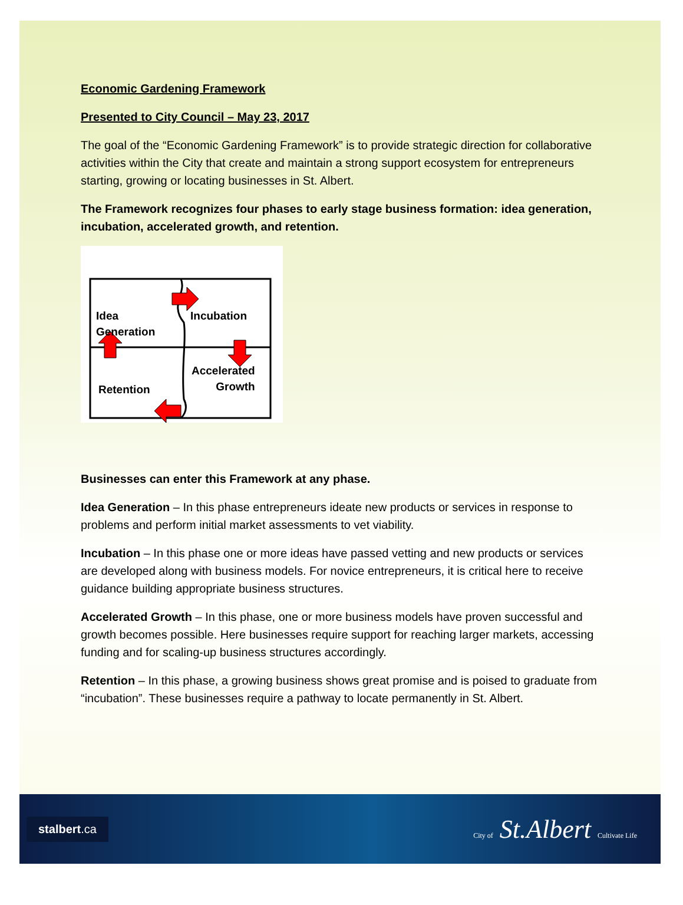Economic Gardening Framework
Presented to City Council – May 23, 2017
The goal of the “Economic Gardening Framework” is to provide strategic direction for collaborative activities within the City that create and maintain a strong support ecosystem for entrepreneurs starting, growing or locating businesses in St. Albert.
The Framework recognizes four phases to early stage business formation: idea generation, incubation, accelerated growth, and retention.
Idea
Generation
Incubation
Accelerated
Growth Retention
Businesses can enter this Framework at any phase.
Idea Generation – In this phase entrepreneurs ideate new products or services in response to problems and perform initial market assessments to vet viability.
Incubation – In this phase one or more ideas have passed vetting and new products or services are developed along with business models. For novice entrepreneurs, it is critical here to receive guidance building appropriate business structures.
Accelerated Growth – In this phase, one or more business models have proven successful and growth becomes possible. Here businesses require support for reaching larger markets, accessing funding and for scaling-up business structures accordingly.
Retention – In this phase, a growing business shows great promise and is poised to graduate from “incubation”. These businesses require a pathway to locate permanently in St. Albert.
stalbert.ca
City of St.Albert Cultivate Life